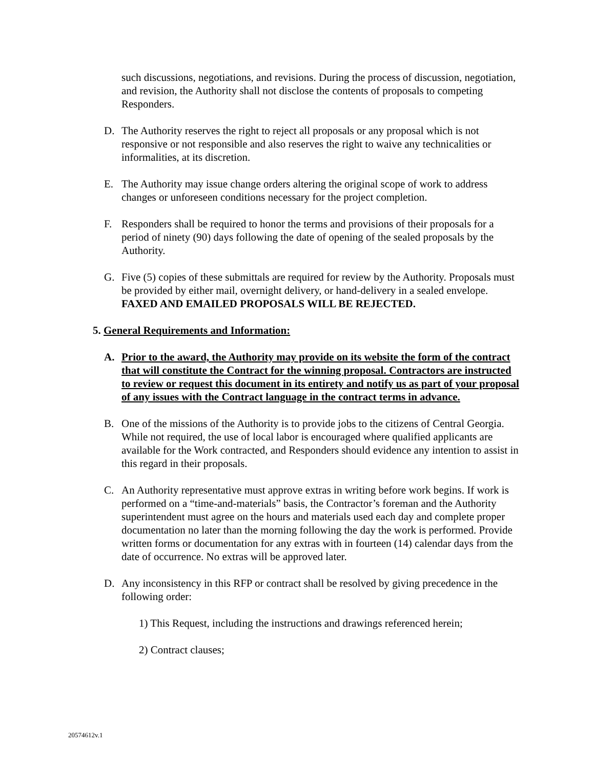such discussions, negotiations, and revisions. During the process of discussion, negotiation, and revision, the Authority shall not disclose the contents of proposals to competing Responders.
D. The Authority reserves the right to reject all proposals or any proposal which is not responsive or not responsible and also reserves the right to waive any technicalities or informalities, at its discretion.
E. The Authority may issue change orders altering the original scope of work to address changes or unforeseen conditions necessary for the project completion.
F. Responders shall be required to honor the terms and provisions of their proposals for a period of ninety (90) days following the date of opening of the sealed proposals by the Authority.
G. Five (5) copies of these submittals are required for review by the Authority. Proposals must be provided by either mail, overnight delivery, or hand-delivery in a sealed envelope. FAXED AND EMAILED PROPOSALS WILL BE REJECTED.
5. General Requirements and Information:
A. Prior to the award, the Authority may provide on its website the form of the contract that will constitute the Contract for the winning proposal. Contractors are instructed to review or request this document in its entirety and notify us as part of your proposal of any issues with the Contract language in the contract terms in advance.
B. One of the missions of the Authority is to provide jobs to the citizens of Central Georgia. While not required, the use of local labor is encouraged where qualified applicants are available for the Work contracted, and Responders should evidence any intention to assist in this regard in their proposals.
C. An Authority representative must approve extras in writing before work begins. If work is performed on a “time-and-materials” basis, the Contractor’s foreman and the Authority superintendent must agree on the hours and materials used each day and complete proper documentation no later than the morning following the day the work is performed. Provide written forms or documentation for any extras with in fourteen (14) calendar days from the date of occurrence. No extras will be approved later.
D. Any inconsistency in this RFP or contract shall be resolved by giving precedence in the following order:
1) This Request, including the instructions and drawings referenced herein;
2) Contract clauses;
20574612v.1